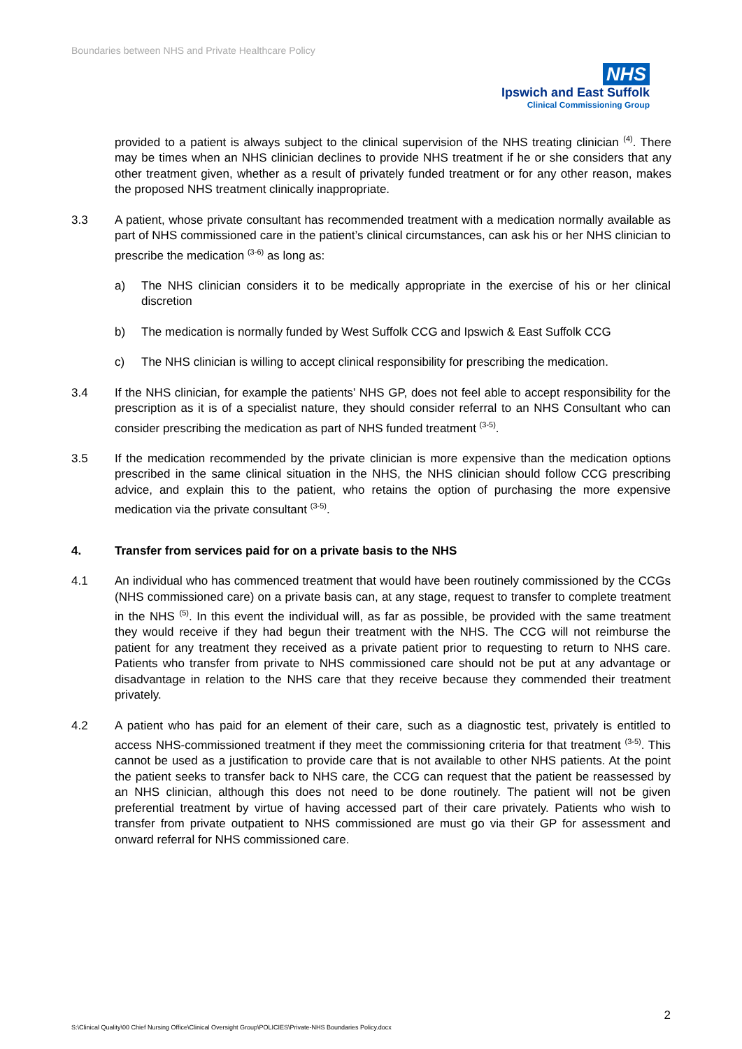Boundaries between NHS and Private Healthcare Policy
NHS
Ipswich and East Suffolk
Clinical Commissioning Group
provided to a patient is always subject to the clinical supervision of the NHS treating clinician <sup>(4)</sup>. There may be times when an NHS clinician declines to provide NHS treatment if he or she considers that any other treatment given, whether as a result of privately funded treatment or for any other reason, makes the proposed NHS treatment clinically inappropriate.
3.3 A patient, whose private consultant has recommended treatment with a medication normally available as part of NHS commissioned care in the patient’s clinical circumstances, can ask his or her NHS clinician to prescribe the medication <sup>(3-6)</sup> as long as:
a) The NHS clinician considers it to be medically appropriate in the exercise of his or her clinical discretion
b) The medication is normally funded by West Suffolk CCG and Ipswich & East Suffolk CCG
c) The NHS clinician is willing to accept clinical responsibility for prescribing the medication.
3.4 If the NHS clinician, for example the patients’ NHS GP, does not feel able to accept responsibility for the prescription as it is of a specialist nature, they should consider referral to an NHS Consultant who can consider prescribing the medication as part of NHS funded treatment <sup>(3-5)</sup>.
3.5 If the medication recommended by the private clinician is more expensive than the medication options prescribed in the same clinical situation in the NHS, the NHS clinician should follow CCG prescribing advice, and explain this to the patient, who retains the option of purchasing the more expensive medication via the private consultant <sup>(3-5)</sup>.
4. Transfer from services paid for on a private basis to the NHS
4.1 An individual who has commenced treatment that would have been routinely commissioned by the CCGs (NHS commissioned care) on a private basis can, at any stage, request to transfer to complete treatment in the NHS <sup>(5)</sup>. In this event the individual will, as far as possible, be provided with the same treatment they would receive if they had begun their treatment with the NHS. The CCG will not reimburse the patient for any treatment they received as a private patient prior to requesting to return to NHS care. Patients who transfer from private to NHS commissioned care should not be put at any advantage or disadvantage in relation to the NHS care that they receive because they commended their treatment privately.
4.2 A patient who has paid for an element of their care, such as a diagnostic test, privately is entitled to access NHS-commissioned treatment if they meet the commissioning criteria for that treatment <sup>(3-5)</sup>. This cannot be used as a justification to provide care that is not available to other NHS patients. At the point the patient seeks to transfer back to NHS care, the CCG can request that the patient be reassessed by an NHS clinician, although this does not need to be done routinely. The patient will not be given preferential treatment by virtue of having accessed part of their care privately. Patients who wish to transfer from private outpatient to NHS commissioned are must go via their GP for assessment and onward referral for NHS commissioned care.
2
S:\Clinical Quality\00 Chief Nursing Office\Clinical Oversight Group\POLICIES\Private-NHS Boundaries Policy.docx